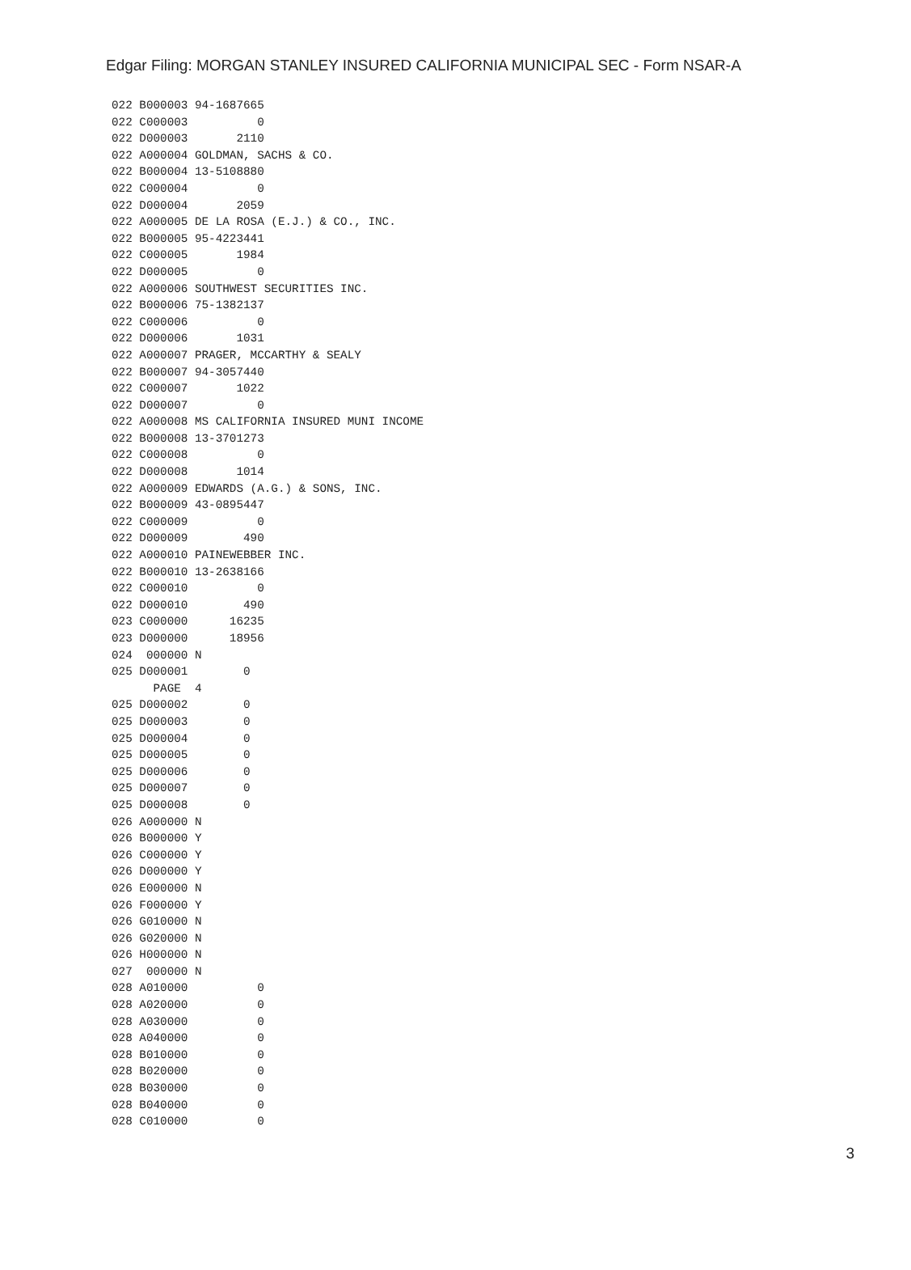Edgar Filing: MORGAN STANLEY INSURED CALIFORNIA MUNICIPAL SEC - Form NSAR-A
022 B000003 94-1687665
022 C000003          0
022 D000003       2110
022 A000004 GOLDMAN, SACHS & CO.
022 B000004 13-5108880
022 C000004          0
022 D000004       2059
022 A000005 DE LA ROSA (E.J.) & CO., INC.
022 B000005 95-4223441
022 C000005       1984
022 D000005          0
022 A000006 SOUTHWEST SECURITIES INC.
022 B000006 75-1382137
022 C000006          0
022 D000006       1031
022 A000007 PRAGER, MCCARTHY & SEALY
022 B000007 94-3057440
022 C000007       1022
022 D000007          0
022 A000008 MS CALIFORNIA INSURED MUNI INCOME
022 B000008 13-3701273
022 C000008          0
022 D000008       1014
022 A000009 EDWARDS (A.G.) & SONS, INC.
022 B000009 43-0895447
022 C000009          0
022 D000009        490
022 A000010 PAINEWEBBER INC.
022 B000010 13-2638166
022 C000010          0
022 D000010        490
023 C000000      16235
023 D000000      18956
024  000000 N
025 D000001        0
      PAGE  4
025 D000002        0
025 D000003        0
025 D000004        0
025 D000005        0
025 D000006        0
025 D000007        0
025 D000008        0
026 A000000 N
026 B000000 Y
026 C000000 Y
026 D000000 Y
026 E000000 N
026 F000000 Y
026 G010000 N
026 G020000 N
026 H000000 N
027  000000 N
028 A010000          0
028 A020000          0
028 A030000          0
028 A040000          0
028 B010000          0
028 B020000          0
028 B030000          0
028 B040000          0
028 C010000          0
3